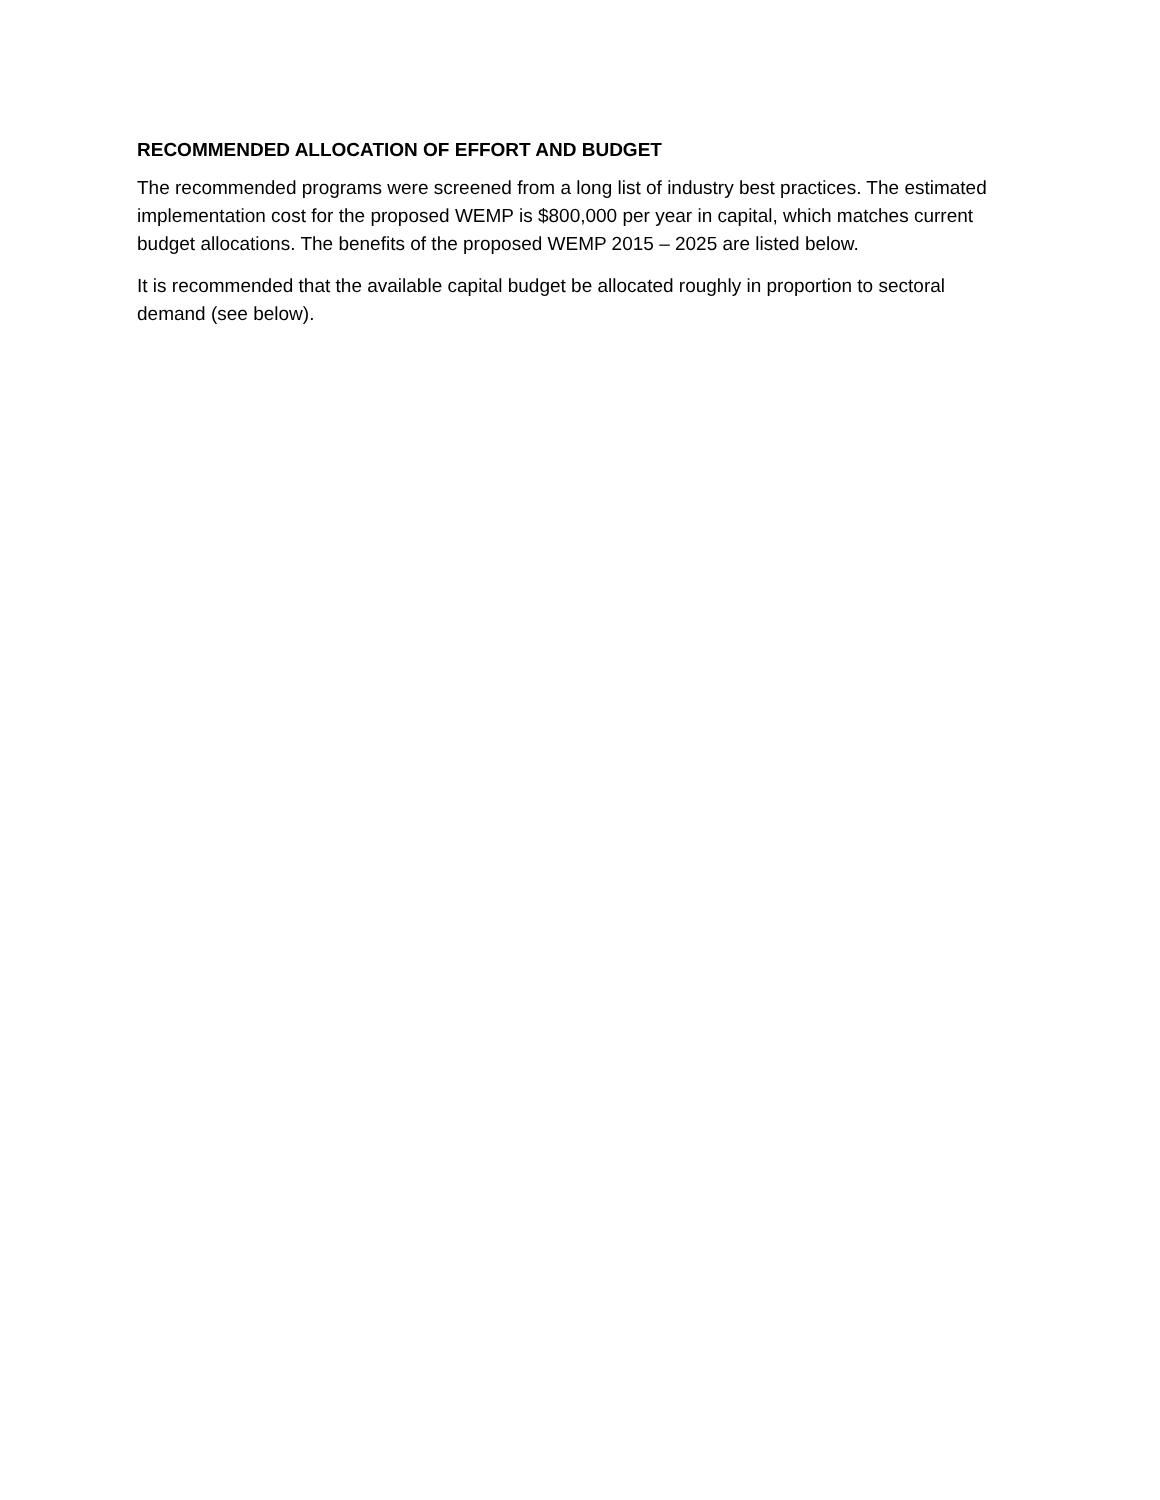RECOMMENDED ALLOCATION OF EFFORT AND BUDGET
The recommended programs were screened from a long list of industry best practices. The estimated implementation cost for the proposed WEMP is $800,000 per year in capital, which matches current budget allocations. The benefits of the proposed WEMP 2015 – 2025 are listed below.
It is recommended that the available capital budget be allocated roughly in proportion to sectoral demand (see below).